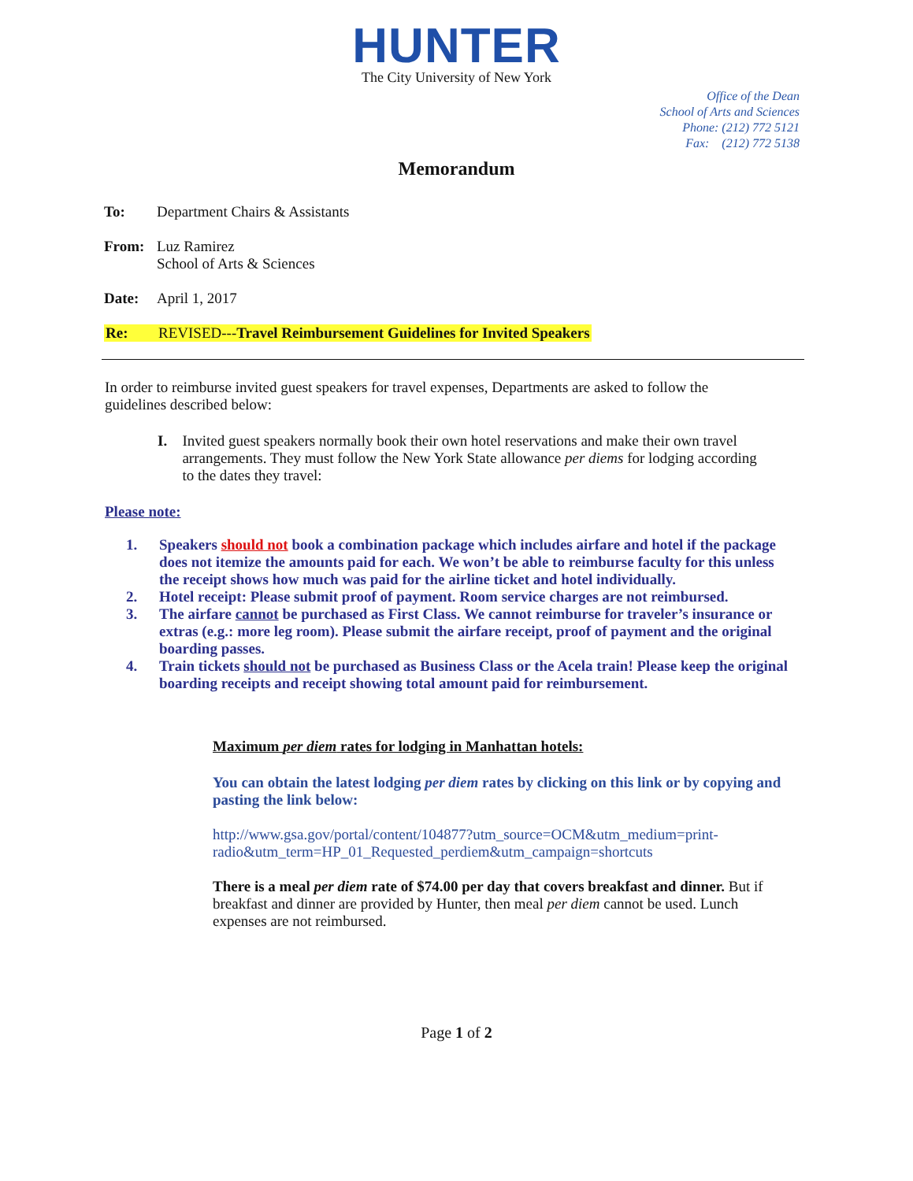HUNTER
The City University of New York
Office of the Dean
School of Arts and Sciences
Phone: (212) 772 5121
Fax: (212) 772 5138
Memorandum
To: Department Chairs & Assistants
From: Luz Ramirez
School of Arts & Sciences
Date: April 1, 2017
Re: REVISED---Travel Reimbursement Guidelines for Invited Speakers
In order to reimburse invited guest speakers for travel expenses, Departments are asked to follow the guidelines described below:
I. Invited guest speakers normally book their own hotel reservations and make their own travel arrangements. They must follow the New York State allowance per diems for lodging according to the dates they travel:
Please note:
1. Speakers should not book a combination package which includes airfare and hotel if the package does not itemize the amounts paid for each. We won’t be able to reimburse faculty for this unless the receipt shows how much was paid for the airline ticket and hotel individually.
2. Hotel receipt: Please submit proof of payment. Room service charges are not reimbursed.
3. The airfare cannot be purchased as First Class. We cannot reimburse for traveler’s insurance or extras (e.g.: more leg room). Please submit the airfare receipt, proof of payment and the original boarding passes.
4. Train tickets should not be purchased as Business Class or the Acela train! Please keep the original boarding receipts and receipt showing total amount paid for reimbursement.
Maximum per diem rates for lodging in Manhattan hotels:
You can obtain the latest lodging per diem rates by clicking on this link or by copying and pasting the link below:
http://www.gsa.gov/portal/content/104877?utm_source=OCM&utm_medium=print-radio&utm_term=HP_01_Requested_perdiem&utm_campaign=shortcuts
There is a meal per diem rate of $74.00 per day that covers breakfast and dinner. But if breakfast and dinner are provided by Hunter, then meal per diem cannot be used. Lunch expenses are not reimbursed.
Page 1 of 2